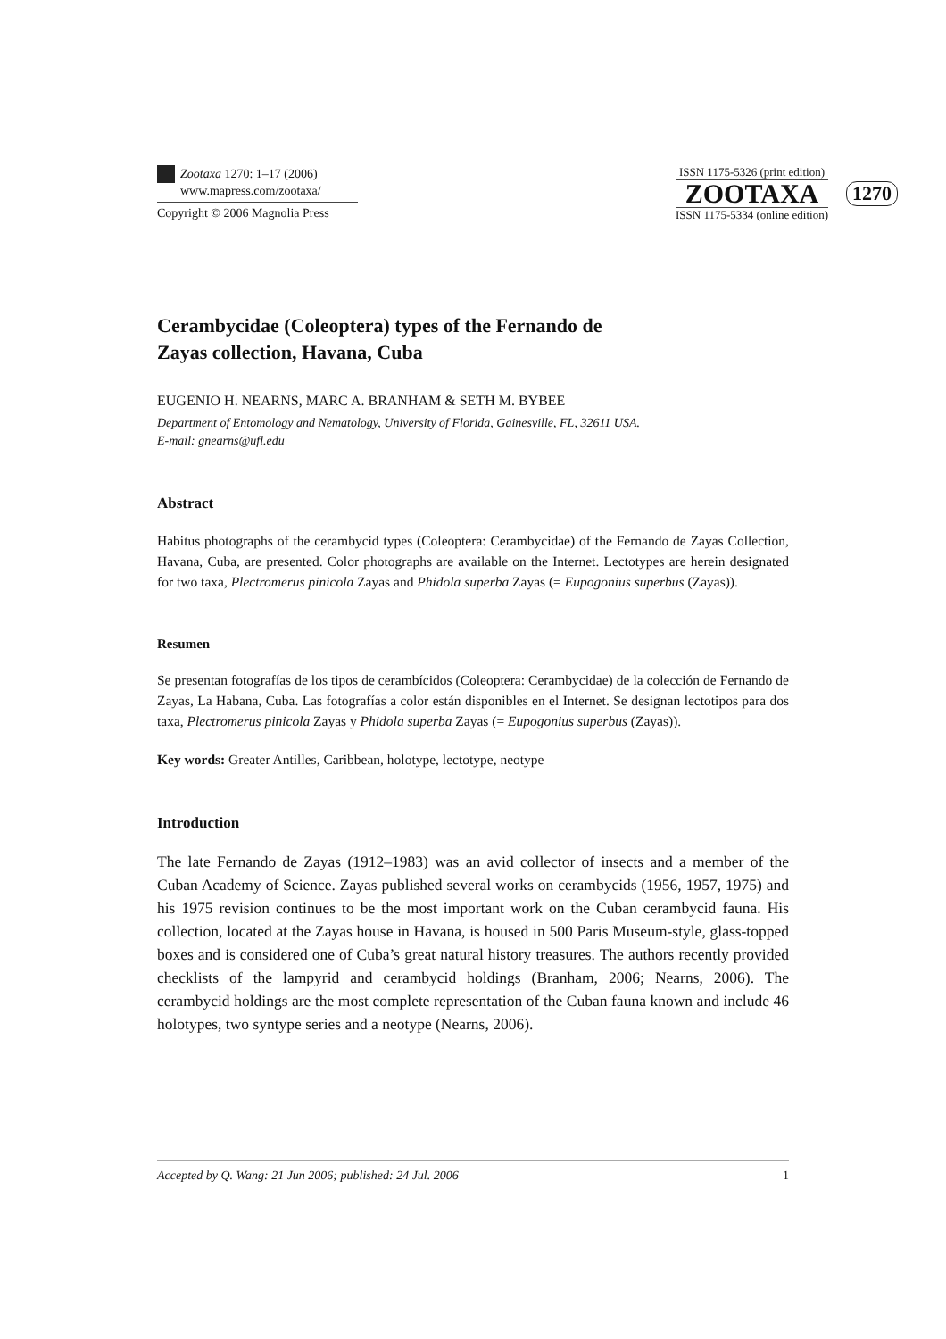Zootaxa 1270: 1–17 (2006)
www.mapress.com/zootaxa/
Copyright © 2006 Magnolia Press
ISSN 1175-5326 (print edition)
ZOOTAXA
ISSN 1175-5334 (online edition)
1270
Cerambycidae (Coleoptera) types of the Fernando de
Zayas collection, Havana, Cuba
EUGENIO H. NEARNS, MARC A. BRANHAM & SETH M. BYBEE
Department of Entomology and Nematology, University of Florida, Gainesville, FL, 32611 USA.
E-mail: gnearns@ufl.edu
Abstract
Habitus photographs of the cerambycid types (Coleoptera: Cerambycidae) of the Fernando de Zayas Collection, Havana, Cuba, are presented. Color photographs are available on the Internet. Lectotypes are herein designated for two taxa, Plectromerus pinicola Zayas and Phidola superba Zayas (= Eupogonius superbus (Zayas)).
Resumen
Se presentan fotografías de los tipos de cerambícidos (Coleoptera: Cerambycidae) de la colección de Fernando de Zayas, La Habana, Cuba. Las fotografías a color están disponibles en el Internet. Se designan lectotipos para dos taxa, Plectromerus pinicola Zayas y Phidola superba Zayas (= Eupogonius superbus (Zayas)).
Key words: Greater Antilles, Caribbean, holotype, lectotype, neotype
Introduction
The late Fernando de Zayas (1912–1983) was an avid collector of insects and a member of the Cuban Academy of Science. Zayas published several works on cerambycids (1956, 1957, 1975) and his 1975 revision continues to be the most important work on the Cuban cerambycid fauna. His collection, located at the Zayas house in Havana, is housed in 500 Paris Museum-style, glass-topped boxes and is considered one of Cuba’s great natural history treasures. The authors recently provided checklists of the lampyrid and cerambycid holdings (Branham, 2006; Nearns, 2006). The cerambycid holdings are the most complete representation of the Cuban fauna known and include 46 holotypes, two syntype series and a neotype (Nearns, 2006).
Accepted by Q. Wang: 21 Jun 2006; published: 24 Jul. 2006 1